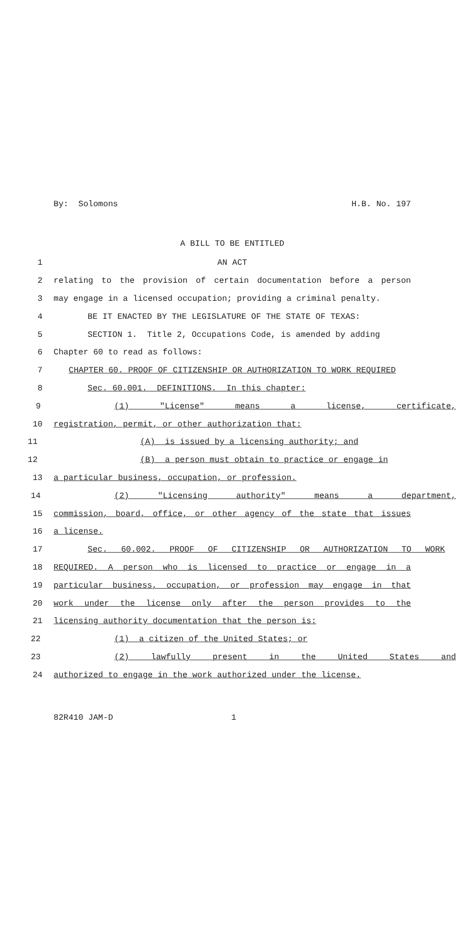By: Solomons H.B. No. 197
A BILL TO BE ENTITLED
1 AN ACT
2 relating to the provision of certain documentation before a person
3 may engage in a licensed occupation; providing a criminal penalty.
4 BE IT ENACTED BY THE LEGISLATURE OF THE STATE OF TEXAS:
5 SECTION 1. Title 2, Occupations Code, is amended by adding
6 Chapter 60 to read as follows:
7 CHAPTER 60. PROOF OF CITIZENSHIP OR AUTHORIZATION TO WORK REQUIRED
8 Sec. 60.001. DEFINITIONS. In this chapter:
9 (1) "License" means a license, certificate,
10 registration, permit, or other authorization that:
11 (A) is issued by a licensing authority; and
12 (B) a person must obtain to practice or engage in
13 a particular business, occupation, or profession.
14 (2) "Licensing authority" means a department,
15 commission, board, office, or other agency of the state that issues
16 a license.
17 Sec. 60.002. PROOF OF CITIZENSHIP OR AUTHORIZATION TO WORK
18 REQUIRED. A person who is licensed to practice or engage in a
19 particular business, occupation, or profession may engage in that
20 work under the license only after the person provides to the
21 licensing authority documentation that the person is:
22 (1) a citizen of the United States; or
23 (2) lawfully present in the United States and
24 authorized to engage in the work authorized under the license.
82R410 JAM-D 1